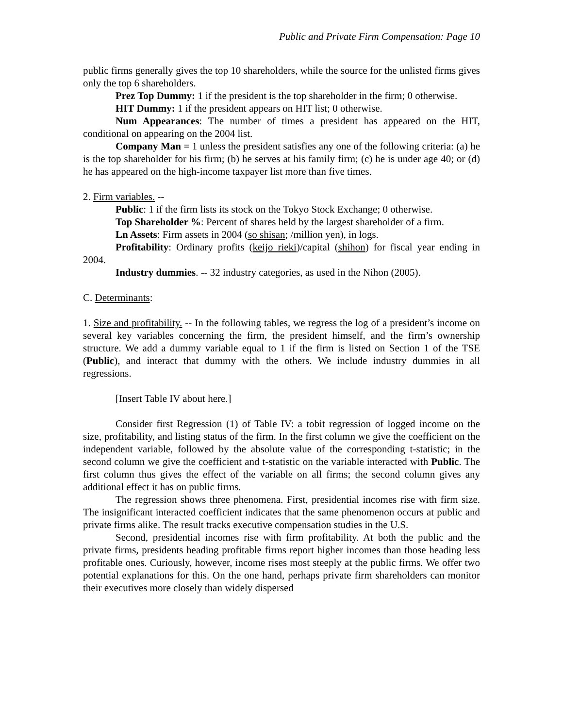Public and Private Firm Compensation: Page 10
public firms generally gives the top 10 shareholders, while the source for the unlisted firms gives only the top 6 shareholders.
Prez Top Dummy: 1 if the president is the top shareholder in the firm; 0 otherwise.
HIT Dummy: 1 if the president appears on HIT list; 0 otherwise.
Num Appearances: The number of times a president has appeared on the HIT, conditional on appearing on the 2004 list.
Company Man = 1 unless the president satisfies any one of the following criteria: (a) he is the top shareholder for his firm; (b) he serves at his family firm; (c) he is under age 40; or (d) he has appeared on the high-income taxpayer list more than five times.
2. Firm variables. --
Public: 1 if the firm lists its stock on the Tokyo Stock Exchange; 0 otherwise.
Top Shareholder %: Percent of shares held by the largest shareholder of a firm.
Ln Assets: Firm assets in 2004 (so shisan; /million yen), in logs.
Profitability: Ordinary profits (keijo rieki)/capital (shihon) for fiscal year ending in 2004.
Industry dummies. -- 32 industry categories, as used in the Nihon (2005).
C. Determinants:
1. Size and profitability. -- In the following tables, we regress the log of a president’s income on several key variables concerning the firm, the president himself, and the firm’s ownership structure. We add a dummy variable equal to 1 if the firm is listed on Section 1 of the TSE (Public), and interact that dummy with the others. We include industry dummies in all regressions.
[Insert Table IV about here.]
Consider first Regression (1) of Table IV: a tobit regression of logged income on the size, profitability, and listing status of the firm. In the first column we give the coefficient on the independent variable, followed by the absolute value of the corresponding t-statistic; in the second column we give the coefficient and t-statistic on the variable interacted with Public. The first column thus gives the effect of the variable on all firms; the second column gives any additional effect it has on public firms.
The regression shows three phenomena. First, presidential incomes rise with firm size. The insignificant interacted coefficient indicates that the same phenomenon occurs at public and private firms alike. The result tracks executive compensation studies in the U.S.
Second, presidential incomes rise with firm profitability. At both the public and the private firms, presidents heading profitable firms report higher incomes than those heading less profitable ones. Curiously, however, income rises most steeply at the public firms. We offer two potential explanations for this. On the one hand, perhaps private firm shareholders can monitor their executives more closely than widely dispersed